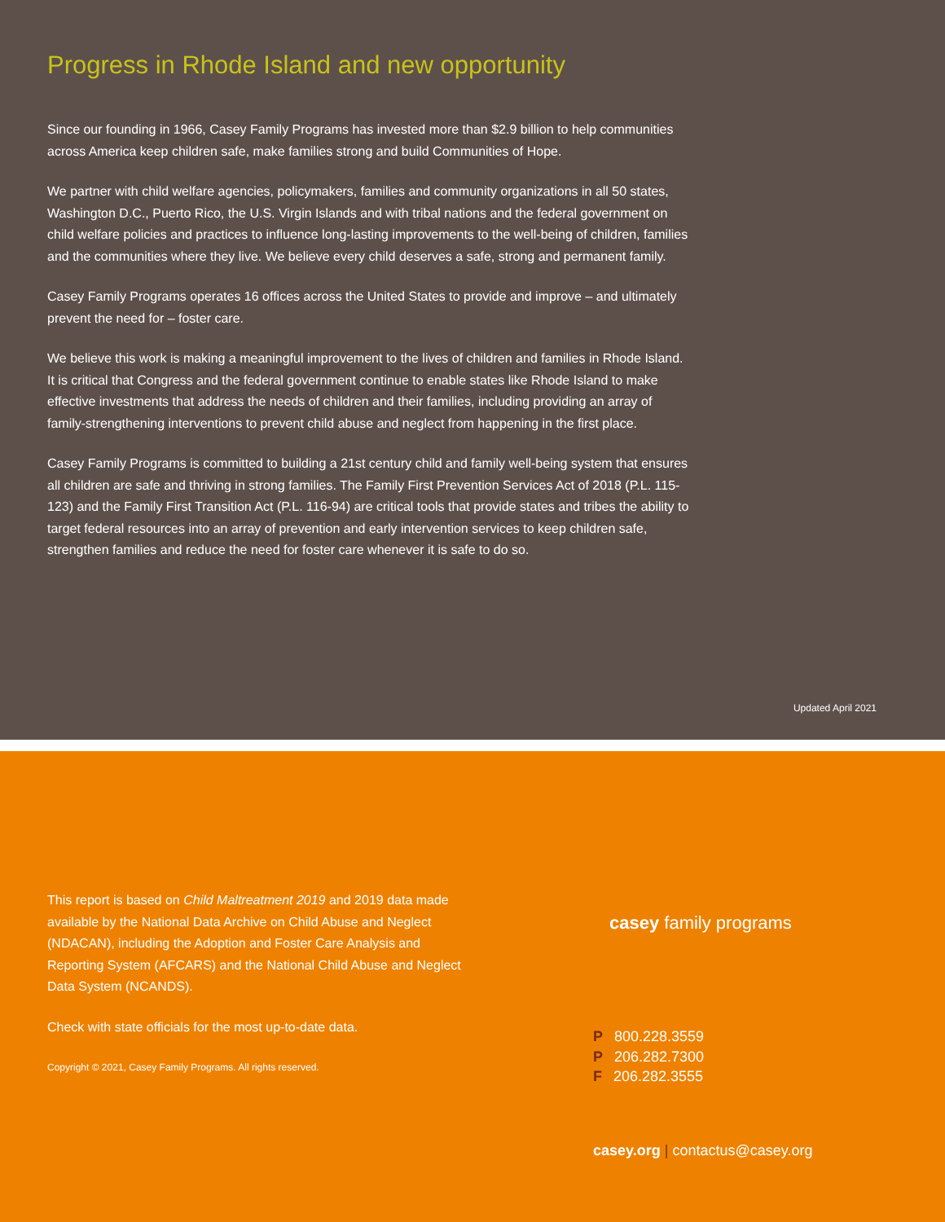Progress in Rhode Island and new opportunity
Since our founding in 1966, Casey Family Programs has invested more than $2.9 billion to help communities across America keep children safe, make families strong and build Communities of Hope.
We partner with child welfare agencies, policymakers, families and community organizations in all 50 states, Washington D.C., Puerto Rico, the U.S. Virgin Islands and with tribal nations and the federal government on child welfare policies and practices to influence long-lasting improvements to the well-being of children, families and the communities where they live. We believe every child deserves a safe, strong and permanent family.
Casey Family Programs operates 16 offices across the United States to provide and improve – and ultimately prevent the need for – foster care.
We believe this work is making a meaningful improvement to the lives of children and families in Rhode Island. It is critical that Congress and the federal government continue to enable states like Rhode Island to make effective investments that address the needs of children and their families, including providing an array of family-strengthening interventions to prevent child abuse and neglect from happening in the first place.
Casey Family Programs is committed to building a 21st century child and family well-being system that ensures all children are safe and thriving in strong families. The Family First Prevention Services Act of 2018 (P.L. 115-123) and the Family First Transition Act (P.L. 116-94) are critical tools that provide states and tribes the ability to target federal resources into an array of prevention and early intervention services to keep children safe, strengthen families and reduce the need for foster care whenever it is safe to do so.
Updated April 2021
This report is based on Child Maltreatment 2019 and 2019 data made available by the National Data Archive on Child Abuse and Neglect (NDACAN), including the Adoption and Foster Care Analysis and Reporting System (AFCARS) and the National Child Abuse and Neglect Data System (NCANDS).
Check with state officials for the most up-to-date data.
Copyright © 2021, Casey Family Programs. All rights reserved.
casey family programs
P 800.228.3559
P 206.282.7300
F 206.282.3555
casey.org | contactus@casey.org